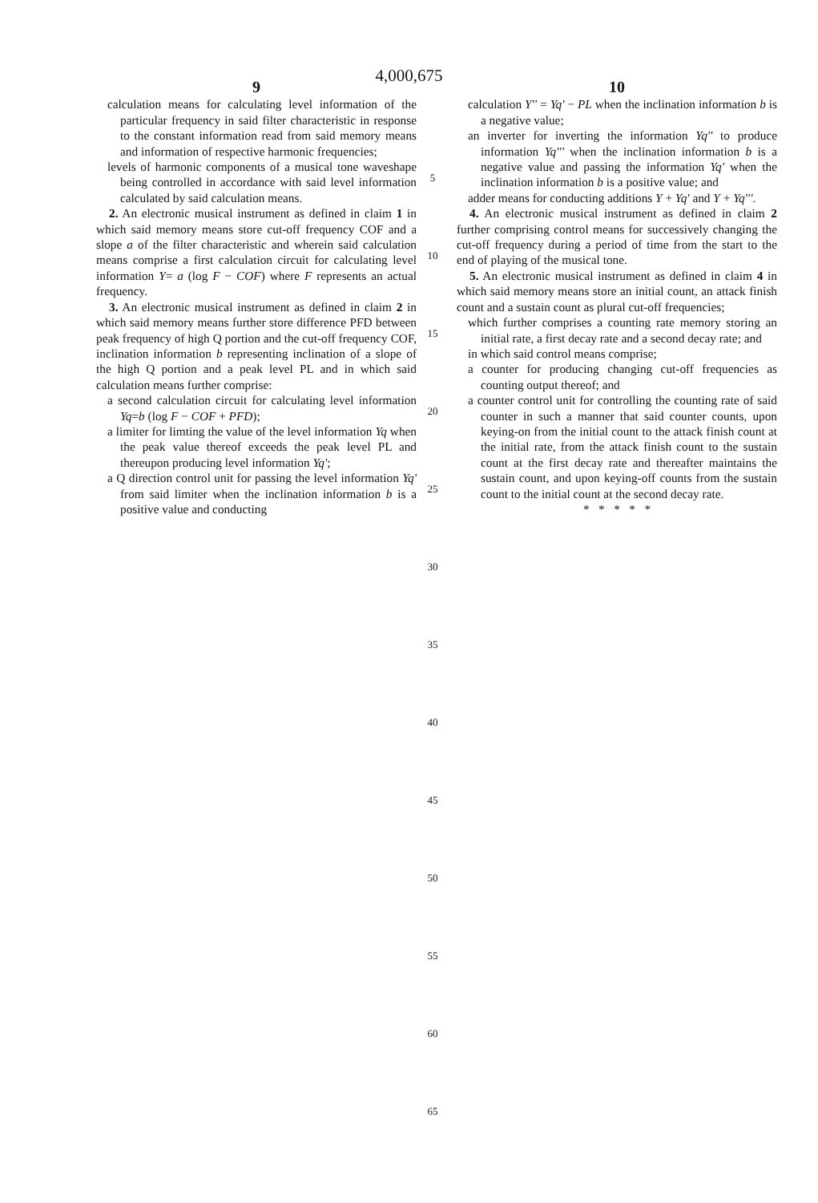4,000,675
9
calculation means for calculating level information of the particular frequency in said filter characteristic in response to the constant information read from said memory means and information of respective harmonic frequencies;
levels of harmonic components of a musical tone waveshape being controlled in accordance with said level information calculated by said calculation means.
2. An electronic musical instrument as defined in claim 1 in which said memory means store cut-off frequency COF and a slope a of the filter characteristic and wherein said calculation means comprise a first calculation circuit for calculating level information Y= a (log F − COF) where F represents an actual frequency.
3. An electronic musical instrument as defined in claim 2 in which said memory means further store difference PFD between peak frequency of high Q portion and the cut-off frequency COF, inclination information b representing inclination of a slope of the high Q portion and a peak level PL and in which said calculation means further comprise:
a second calculation circuit for calculating level information Yq=b (log F − COF + PFD);
a limiter for limting the value of the level information Yq when the peak value thereof exceeds the peak level PL and thereupon producing level information Yq';
a Q direction control unit for passing the level information Yq' from said limiter when the inclination information b is a positive value and conducting
5
10
15
20
25
30
35
40
45
50
55
60
65
10
calculation Y'' = Yq' − PL when the inclination information b is a negative value;
an inverter for inverting the information Yq'' to produce information Yq''' when the inclination information b is a negative value and passing the information Yq' when the inclination information b is a positive value; and
adder means for conducting additions Y + Yq' and Y + Yq'''.
4. An electronic musical instrument as defined in claim 2 further comprising control means for successively changing the cut-off frequency during a period of time from the start to the end of playing of the musical tone.
5. An electronic musical instrument as defined in claim 4 in which said memory means store an initial count, an attack finish count and a sustain count as plural cut-off frequencies;
which further comprises a counting rate memory storing an initial rate, a first decay rate and a second decay rate; and
in which said control means comprise;
a counter for producing changing cut-off frequencies as counting output thereof; and
a counter control unit for controlling the counting rate of said counter in such a manner that said counter counts, upon keying-on from the initial count to the attack finish count at the initial rate, from the attack finish count to the sustain count at the first decay rate and thereafter maintains the sustain count, and upon keying-off counts from the sustain count to the initial count at the second decay rate.
* * * * *